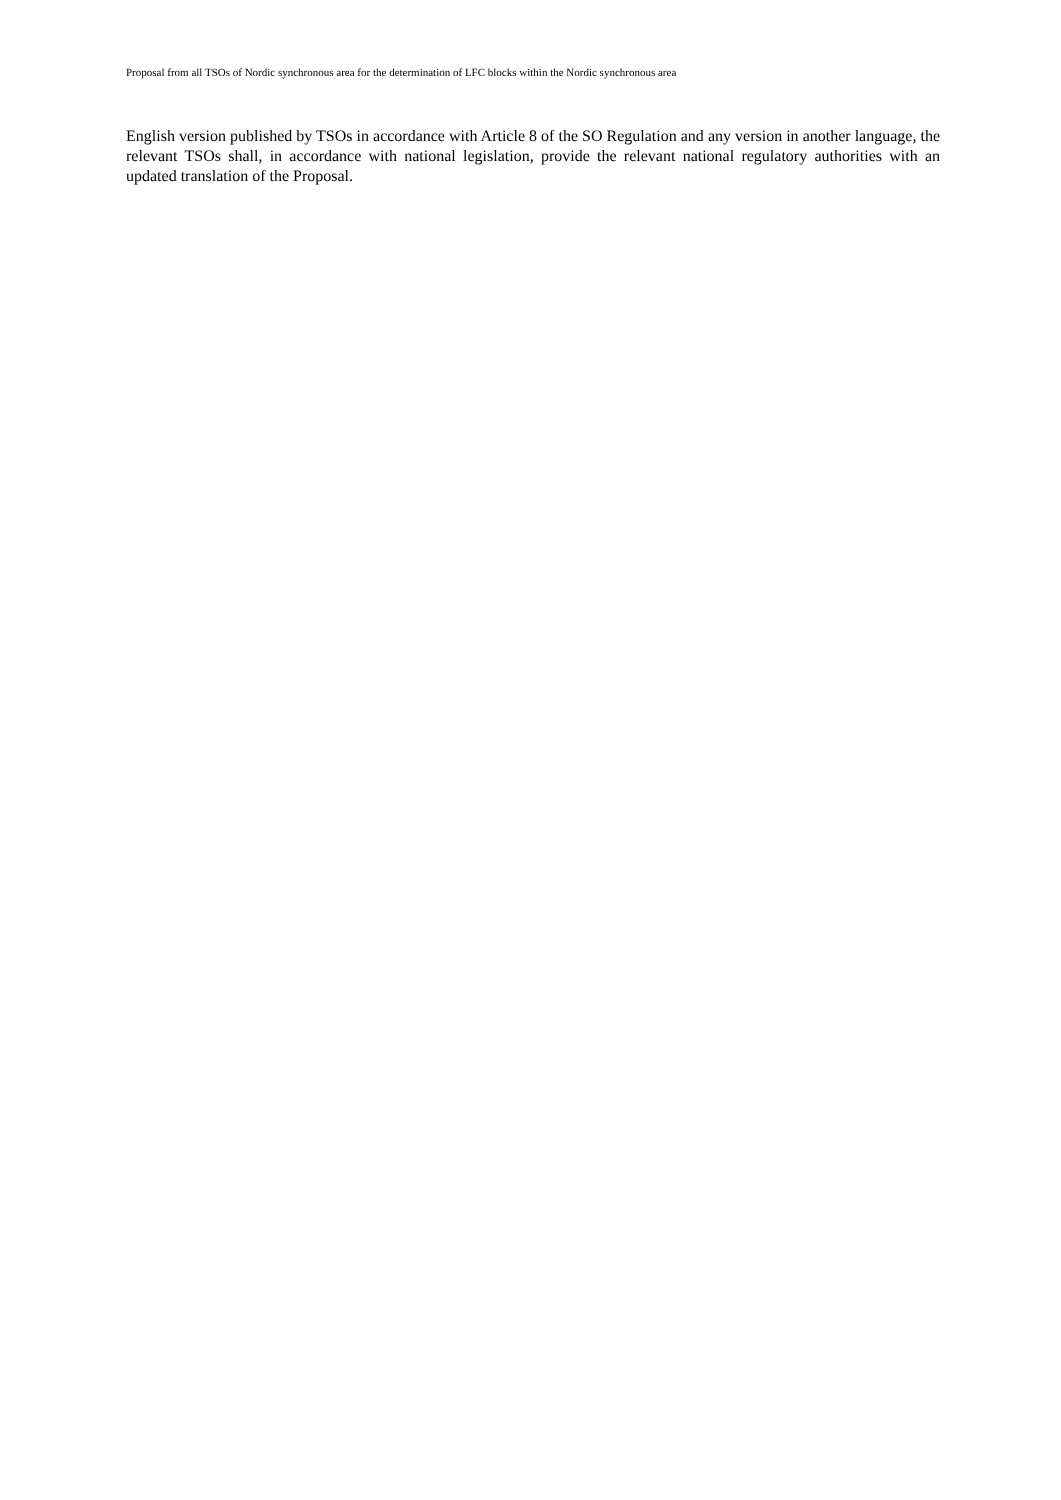Proposal from all TSOs of Nordic synchronous area for the determination of LFC blocks within the Nordic synchronous area
English version published by TSOs in accordance with Article 8 of the SO Regulation and any version in another language, the relevant TSOs shall, in accordance with national legislation, provide the relevant national regulatory authorities with an updated translation of the Proposal.